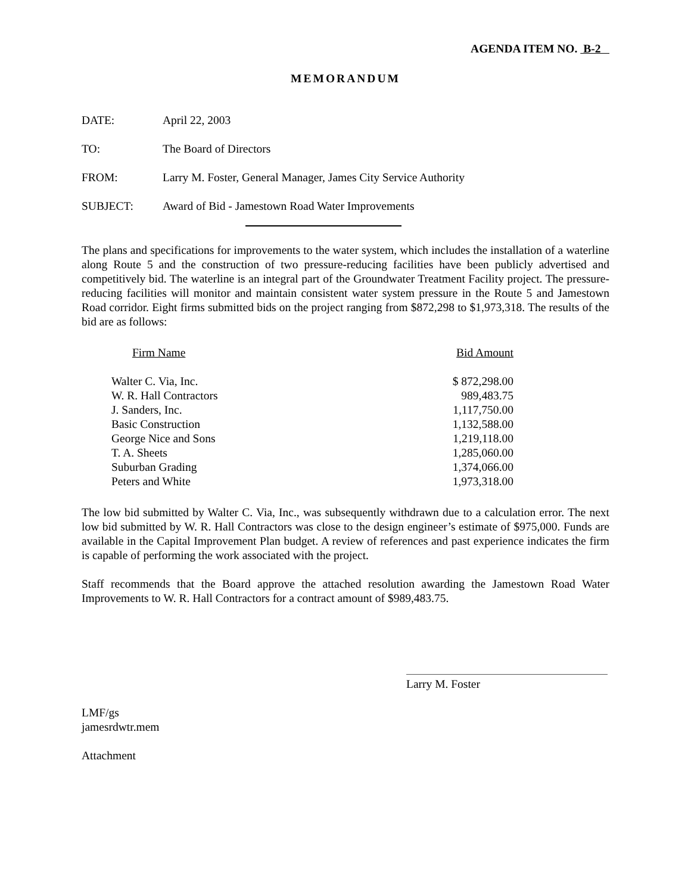AGENDA ITEM NO. B-2
MEMORANDUM
DATE: April 22, 2003
TO: The Board of Directors
FROM: Larry M. Foster, General Manager, James City Service Authority
SUBJECT: Award of Bid - Jamestown Road Water Improvements
The plans and specifications for improvements to the water system, which includes the installation of a waterline along Route 5 and the construction of two pressure-reducing facilities have been publicly advertised and competitively bid. The waterline is an integral part of the Groundwater Treatment Facility project. The pressure- reducing facilities will monitor and maintain consistent water system pressure in the Route 5 and Jamestown Road corridor. Eight firms submitted bids on the project ranging from $872,298 to $1,973,318. The results of the bid are as follows:
| Firm Name | Bid Amount |
| --- | --- |
| Walter C. Via, Inc. | $ 872,298.00 |
| W. R. Hall Contractors | 989,483.75 |
| J. Sanders, Inc. | 1,117,750.00 |
| Basic Construction | 1,132,588.00 |
| George Nice and Sons | 1,219,118.00 |
| T. A. Sheets | 1,285,060.00 |
| Suburban Grading | 1,374,066.00 |
| Peters and White | 1,973,318.00 |
The low bid submitted by Walter C. Via, Inc., was subsequently withdrawn due to a calculation error. The next low bid submitted by W. R. Hall Contractors was close to the design engineer’s estimate of $975,000. Funds are available in the Capital Improvement Plan budget. A review of references and past experience indicates the firm is capable of performing the work associated with the project.
Staff recommends that the Board approve the attached resolution awarding the Jamestown Road Water Improvements to W. R. Hall Contractors for a contract amount of $989,483.75.
Larry M. Foster
LMF/gs
jamesrdwtr.mem
Attachment